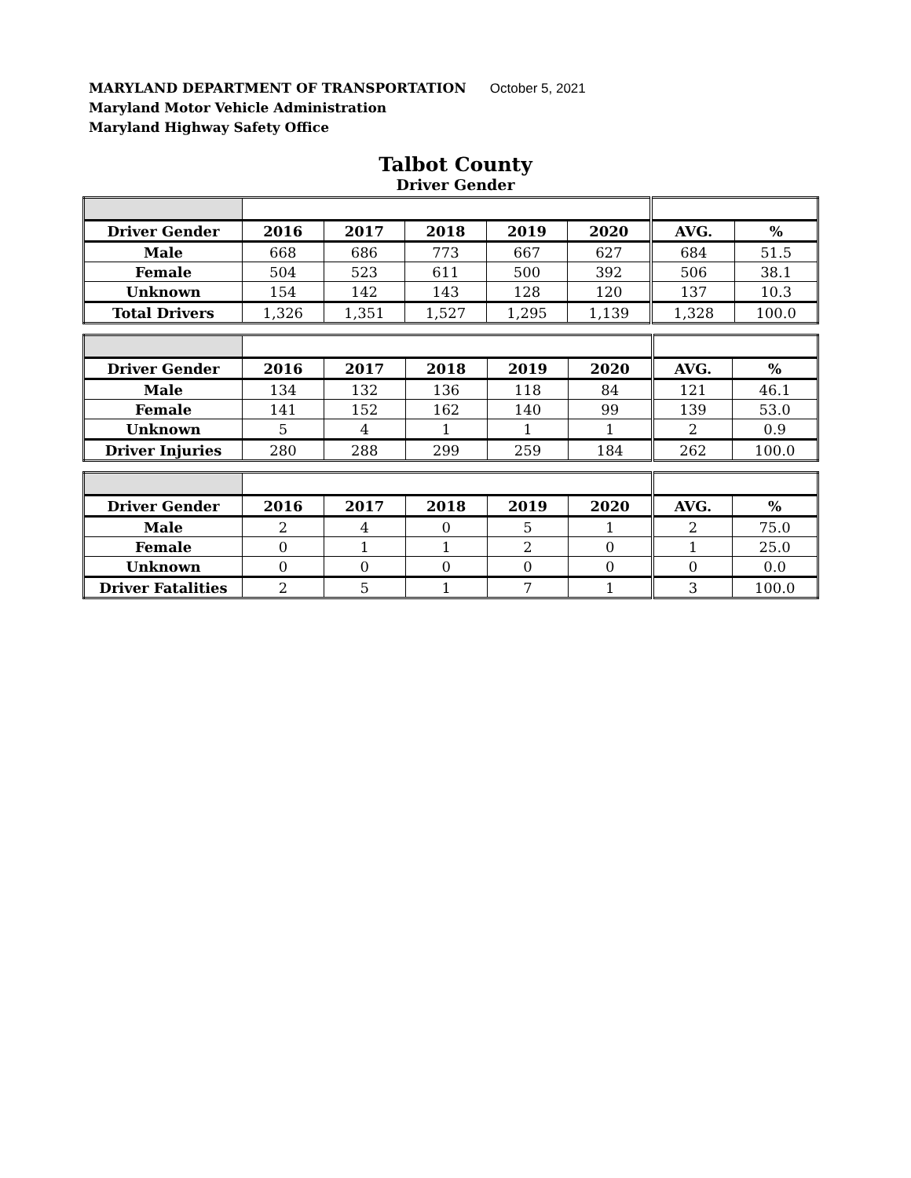MARYLAND DEPARTMENT OF TRANSPORTATION October 5, 2021
Maryland Motor Vehicle Administration
Maryland Highway Safety Office
Talbot County
Driver Gender
| Driver Gender | 2016 | 2017 | 2018 | 2019 | 2020 | AVG. | % |
| --- | --- | --- | --- | --- | --- | --- | --- |
| Male | 668 | 686 | 773 | 667 | 627 | 684 | 51.5 |
| Female | 504 | 523 | 611 | 500 | 392 | 506 | 38.1 |
| Unknown | 154 | 142 | 143 | 128 | 120 | 137 | 10.3 |
| Total Drivers | 1,326 | 1,351 | 1,527 | 1,295 | 1,139 | 1,328 | 100.0 |
| Driver Gender | 2016 | 2017 | 2018 | 2019 | 2020 | AVG. | % |
| --- | --- | --- | --- | --- | --- | --- | --- |
| Male | 134 | 132 | 136 | 118 | 84 | 121 | 46.1 |
| Female | 141 | 152 | 162 | 140 | 99 | 139 | 53.0 |
| Unknown | 5 | 4 | 1 | 1 | 1 | 2 | 0.9 |
| Driver Injuries | 280 | 288 | 299 | 259 | 184 | 262 | 100.0 |
| Driver Gender | 2016 | 2017 | 2018 | 2019 | 2020 | AVG. | % |
| --- | --- | --- | --- | --- | --- | --- | --- |
| Male | 2 | 4 | 0 | 5 | 1 | 2 | 75.0 |
| Female | 0 | 1 | 1 | 2 | 0 | 1 | 25.0 |
| Unknown | 0 | 0 | 0 | 0 | 0 | 0 | 0.0 |
| Driver Fatalities | 2 | 5 | 1 | 7 | 1 | 3 | 100.0 |